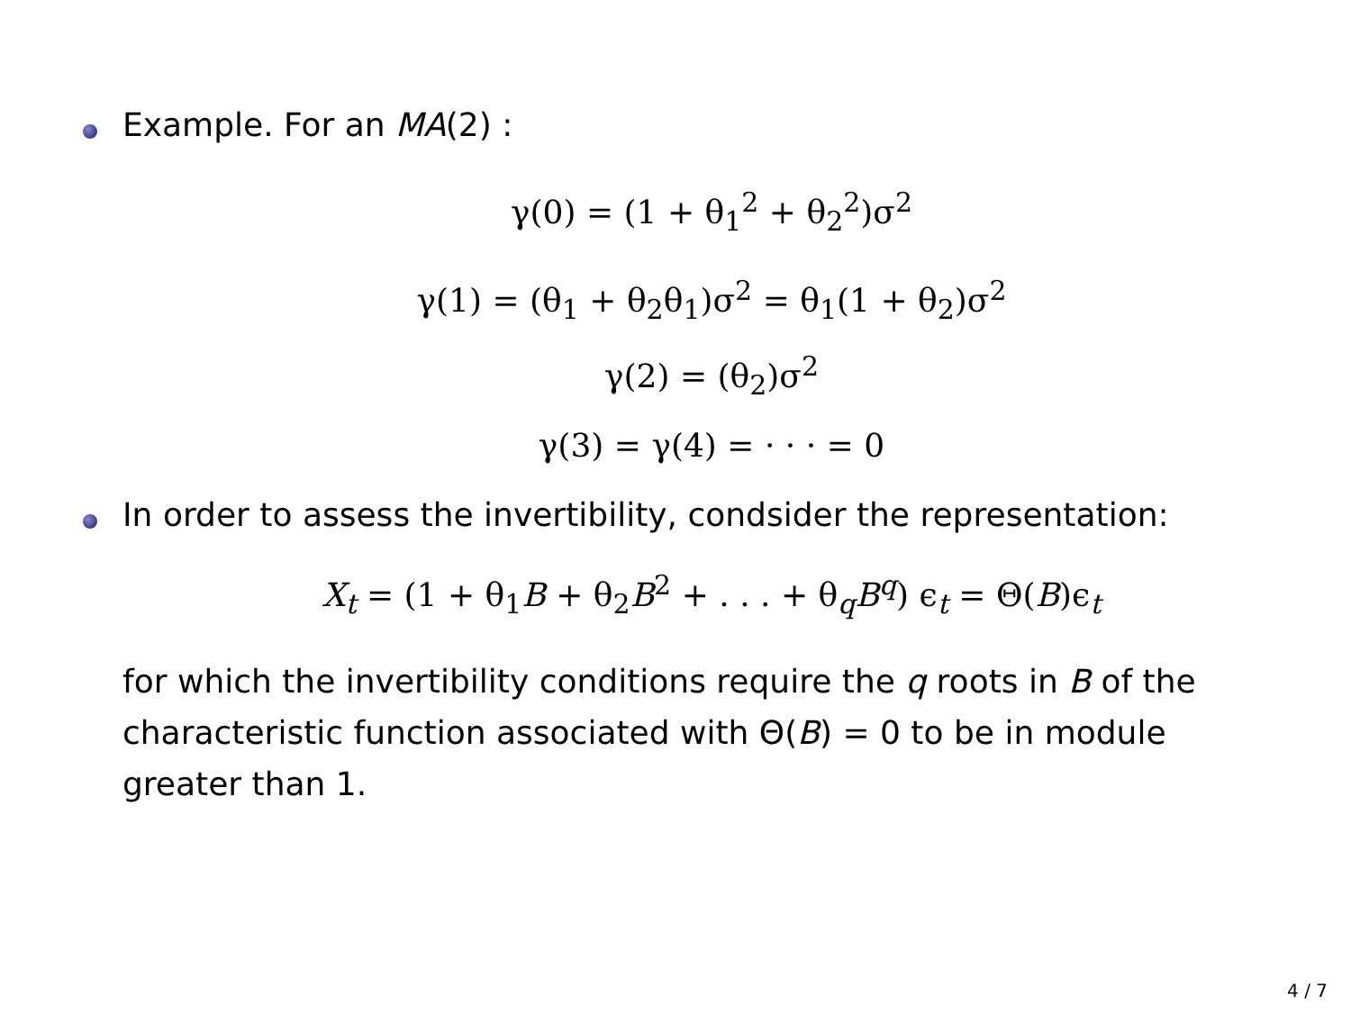Example. For an MA(2) :
γ(0) = (1 + θ<sub>1</sub><sup>2</sup> + θ<sub>2</sub><sup>2</sup>)σ<sup>2</sup>
γ(1) = (θ<sub>1</sub> + θ<sub>2</sub>θ<sub>1</sub>)σ<sup>2</sup> = θ<sub>1</sub>(1 + θ<sub>2</sub>)σ<sup>2</sup>
γ(2) = (θ<sub>2</sub>)σ<sup>2</sup>
γ(3) = γ(4) = · · · = 0
In order to assess the invertibility, condsider the representation:
X<sub>t</sub> = (1 + θ<sub>1</sub>B + θ<sub>2</sub>B<sup>2</sup> + . . . + θ<sub>q</sub>B<sup>q</sup>) ϵ<sub>t</sub> = Θ(B)ϵ<sub>t</sub>
for which the invertibility conditions require the q roots in B of the characteristic function associated with Θ(B) = 0 to be in module greater than 1.
4 / 7